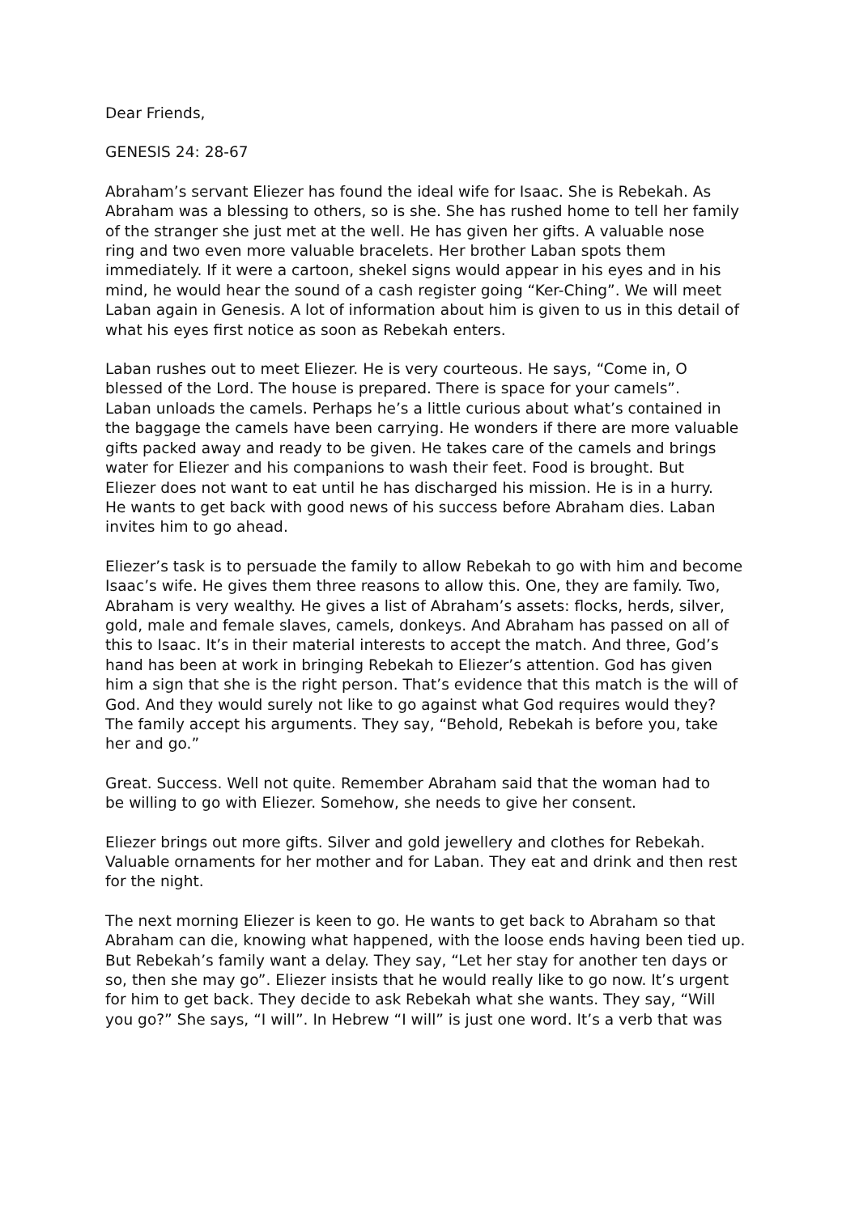Dear Friends,
GENESIS 24: 28-67
Abraham’s servant Eliezer has found the ideal wife for Isaac. She is Rebekah. As Abraham was a blessing to others, so is she. She has rushed home to tell her family of the stranger she just met at the well. He has given her gifts. A valuable nose ring and two even more valuable bracelets. Her brother Laban spots them immediately. If it were a cartoon, shekel signs would appear in his eyes and in his mind, he would hear the sound of a cash register going “Ker-Ching”. We will meet Laban again in Genesis. A lot of information about him is given to us in this detail of what his eyes first notice as soon as Rebekah enters.
Laban rushes out to meet Eliezer. He is very courteous. He says, “Come in, O blessed of the Lord. The house is prepared. There is space for your camels”. Laban unloads the camels. Perhaps he’s a little curious about what’s contained in the baggage the camels have been carrying. He wonders if there are more valuable gifts packed away and ready to be given. He takes care of the camels and brings water for Eliezer and his companions to wash their feet. Food is brought. But Eliezer does not want to eat until he has discharged his mission. He is in a hurry. He wants to get back with good news of his success before Abraham dies. Laban invites him to go ahead.
Eliezer’s task is to persuade the family to allow Rebekah to go with him and become Isaac’s wife. He gives them three reasons to allow this. One, they are family. Two, Abraham is very wealthy. He gives a list of Abraham’s assets: flocks, herds, silver, gold, male and female slaves, camels, donkeys. And Abraham has passed on all of this to Isaac. It’s in their material interests to accept the match. And three, God’s hand has been at work in bringing Rebekah to Eliezer’s attention. God has given him a sign that she is the right person. That’s evidence that this match is the will of God. And they would surely not like to go against what God requires would they? The family accept his arguments. They say, “Behold, Rebekah is before you, take her and go.”
Great. Success. Well not quite. Remember Abraham said that the woman had to be willing to go with Eliezer. Somehow, she needs to give her consent.
Eliezer brings out more gifts. Silver and gold jewellery and clothes for Rebekah. Valuable ornaments for her mother and for Laban. They eat and drink and then rest for the night.
The next morning Eliezer is keen to go. He wants to get back to Abraham so that Abraham can die, knowing what happened, with the loose ends having been tied up. But Rebekah’s family want a delay. They say, “Let her stay for another ten days or so, then she may go”. Eliezer insists that he would really like to go now. It’s urgent for him to get back. They decide to ask Rebekah what she wants. They say, “Will you go?” She says, “I will”. In Hebrew “I will” is just one word. It’s a verb that was